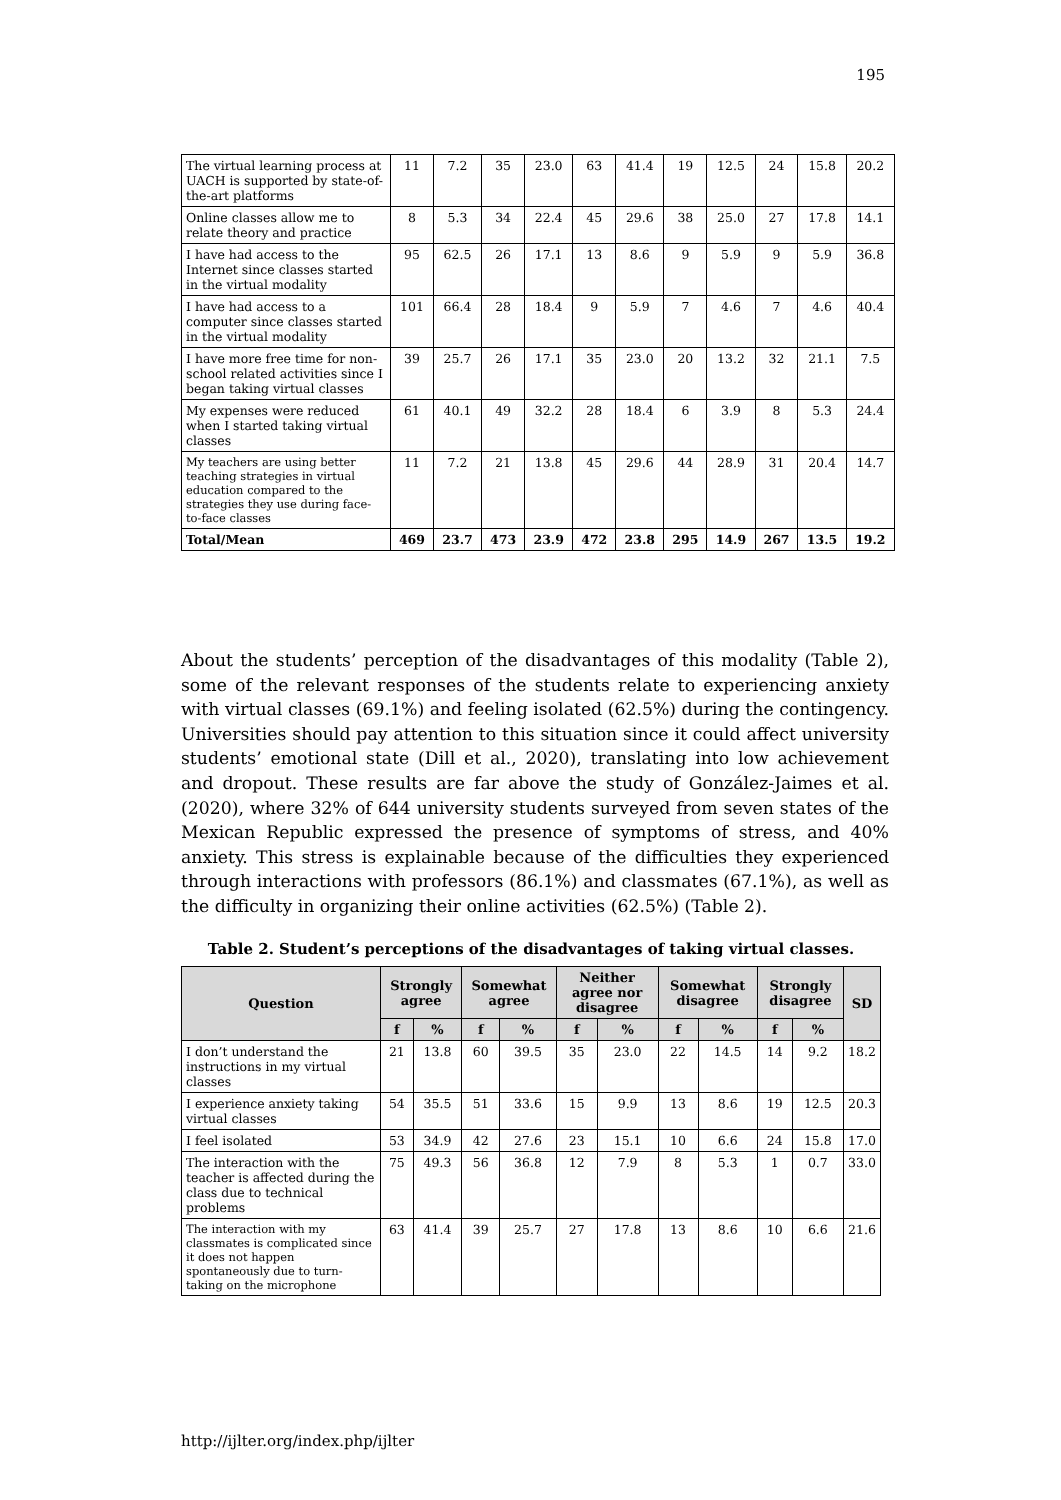195
| The virtual learning process at UACH is supported by state-of-the-art platforms | 11 | 7.2 | 35 | 23.0 | 63 | 41.4 | 19 | 12.5 | 24 | 15.8 | 20.2 |
| Online classes allow me to relate theory and practice | 8 | 5.3 | 34 | 22.4 | 45 | 29.6 | 38 | 25.0 | 27 | 17.8 | 14.1 |
| I have had access to the Internet since classes started in the virtual modality | 95 | 62.5 | 26 | 17.1 | 13 | 8.6 | 9 | 5.9 | 9 | 5.9 | 36.8 |
| I have had access to a computer since classes started in the virtual modality | 101 | 66.4 | 28 | 18.4 | 9 | 5.9 | 7 | 4.6 | 7 | 4.6 | 40.4 |
| I have more free time for non-school related activities since I began taking virtual classes | 39 | 25.7 | 26 | 17.1 | 35 | 23.0 | 20 | 13.2 | 32 | 21.1 | 7.5 |
| My expenses were reduced when I started taking virtual classes | 61 | 40.1 | 49 | 32.2 | 28 | 18.4 | 6 | 3.9 | 8 | 5.3 | 24.4 |
| My teachers are using better teaching strategies in virtual education compared to the strategies they use during face-to-face classes | 11 | 7.2 | 21 | 13.8 | 45 | 29.6 | 44 | 28.9 | 31 | 20.4 | 14.7 |
| Total/Mean | 469 | 23.7 | 473 | 23.9 | 472 | 23.8 | 295 | 14.9 | 267 | 13.5 | 19.2 |
About the students’ perception of the disadvantages of this modality (Table 2), some of the relevant responses of the students relate to experiencing anxiety with virtual classes (69.1%) and feeling isolated (62.5%) during the contingency. Universities should pay attention to this situation since it could affect university students’ emotional state (Dill et al., 2020), translating into low achievement and dropout. These results are far above the study of González-Jaimes et al. (2020), where 32% of 644 university students surveyed from seven states of the Mexican Republic expressed the presence of symptoms of stress, and 40% anxiety. This stress is explainable because of the difficulties they experienced through interactions with professors (86.1%) and classmates (67.1%), as well as the difficulty in organizing their online activities (62.5%) (Table 2).
Table 2. Student’s perceptions of the disadvantages of taking virtual classes.
| Question | Strongly agree | | Somewhat agree | | Neither agree nor disagree | | Somewhat disagree | | Strongly disagree | | SD |
| --- | --- | --- | --- | --- | --- | --- | --- | --- | --- | --- | --- |
| | f | % | f | % | f | % | f | % | f | % | |
| I don’t understand the instructions in my virtual classes | 21 | 13.8 | 60 | 39.5 | 35 | 23.0 | 22 | 14.5 | 14 | 9.2 | 18.2 |
| I experience anxiety taking virtual classes | 54 | 35.5 | 51 | 33.6 | 15 | 9.9 | 13 | 8.6 | 19 | 12.5 | 20.3 |
| I feel isolated | 53 | 34.9 | 42 | 27.6 | 23 | 15.1 | 10 | 6.6 | 24 | 15.8 | 17.0 |
| The interaction with the teacher is affected during the class due to technical problems | 75 | 49.3 | 56 | 36.8 | 12 | 7.9 | 8 | 5.3 | 1 | 0.7 | 33.0 |
| The interaction with my classmates is complicated since it does not happen spontaneously due to turn-taking on the microphone | 63 | 41.4 | 39 | 25.7 | 27 | 17.8 | 13 | 8.6 | 10 | 6.6 | 21.6 |
http://ijlter.org/index.php/ijlter